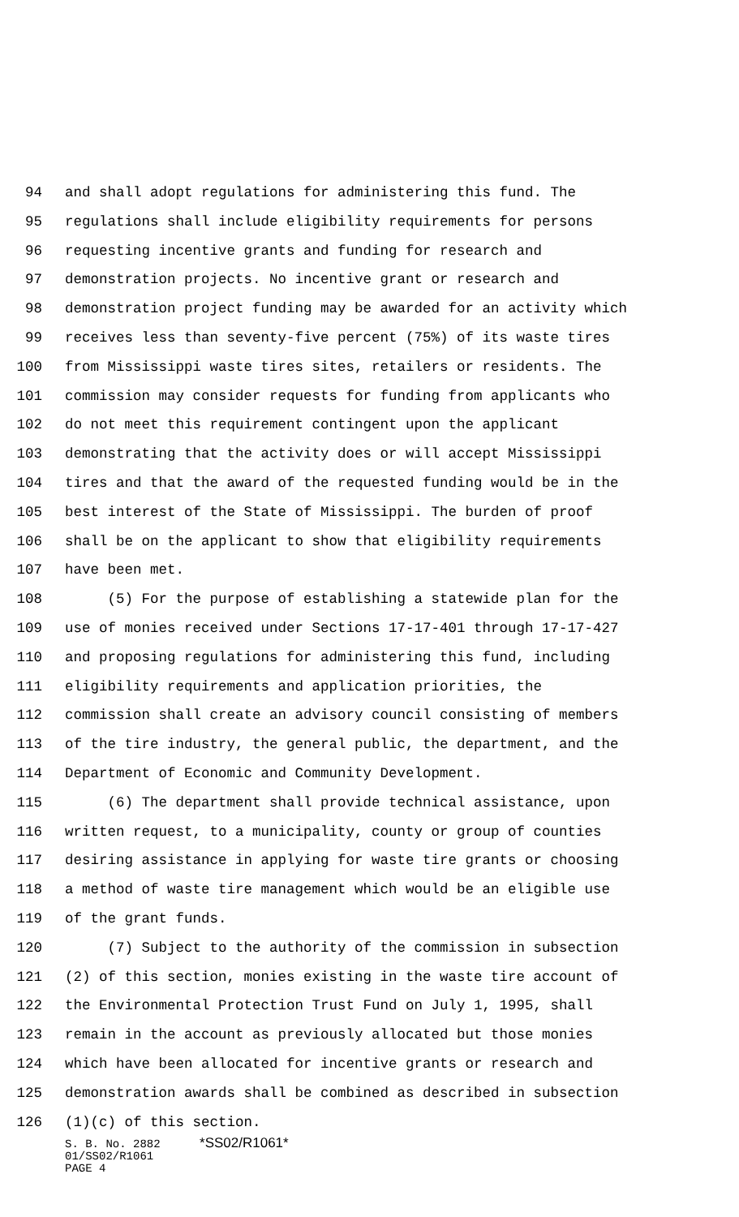94 and shall adopt regulations for administering this fund. The
95 regulations shall include eligibility requirements for persons
96 requesting incentive grants and funding for research and
97 demonstration projects. No incentive grant or research and
98 demonstration project funding may be awarded for an activity which
99 receives less than seventy-five percent (75%) of its waste tires
100 from Mississippi waste tires sites, retailers or residents. The
101 commission may consider requests for funding from applicants who
102 do not meet this requirement contingent upon the applicant
103 demonstrating that the activity does or will accept Mississippi
104 tires and that the award of the requested funding would be in the
105 best interest of the State of Mississippi. The burden of proof
106 shall be on the applicant to show that eligibility requirements
107 have been met.
108 (5) For the purpose of establishing a statewide plan for the
109 use of monies received under Sections 17-17-401 through 17-17-427
110 and proposing regulations for administering this fund, including
111 eligibility requirements and application priorities, the
112 commission shall create an advisory council consisting of members
113 of the tire industry, the general public, the department, and the
114 Department of Economic and Community Development.
115 (6) The department shall provide technical assistance, upon
116 written request, to a municipality, county or group of counties
117 desiring assistance in applying for waste tire grants or choosing
118 a method of waste tire management which would be an eligible use
119 of the grant funds.
120 (7) Subject to the authority of the commission in subsection
121 (2) of this section, monies existing in the waste tire account of
122 the Environmental Protection Trust Fund on July 1, 1995, shall
123 remain in the account as previously allocated but those monies
124 which have been allocated for incentive grants or research and
125 demonstration awards shall be combined as described in subsection
126 (1)(c) of this section.
S. B. No. 2882 *SS02/R1061*
01/SS02/R1061
PAGE 4